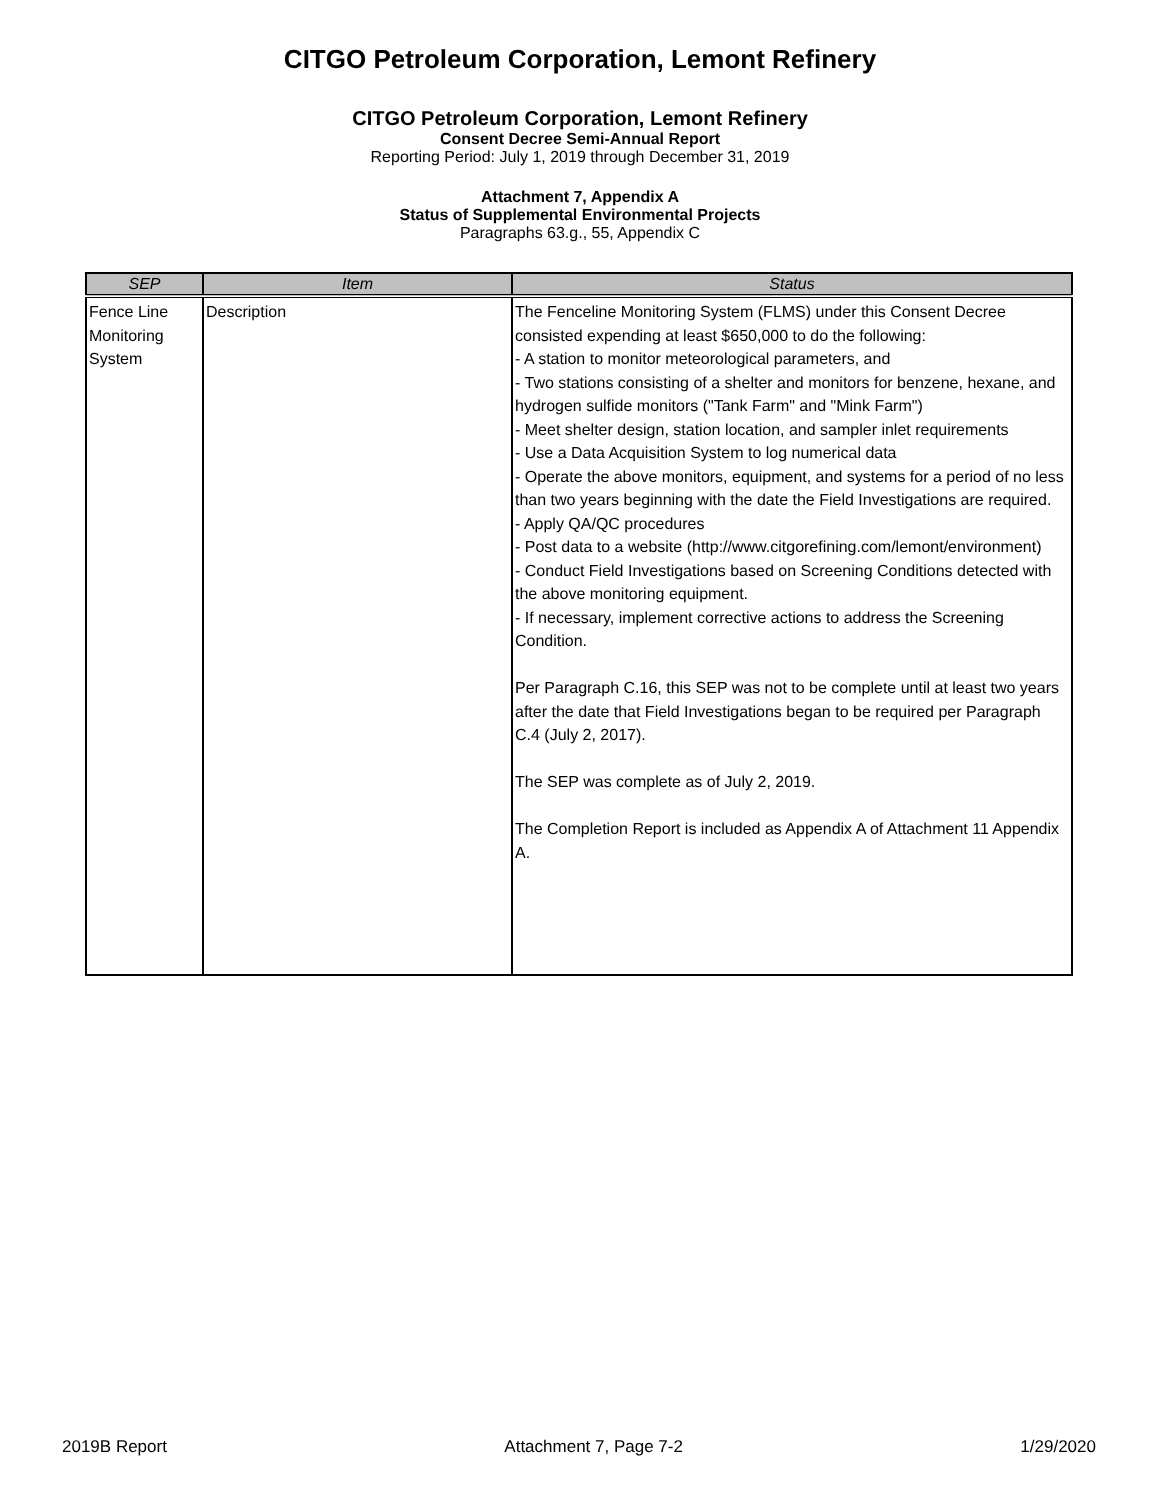CITGO Petroleum Corporation, Lemont Refinery
CITGO Petroleum Corporation, Lemont Refinery
Consent Decree Semi-Annual Report
Reporting Period: July 1, 2019 through December 31, 2019
Attachment 7, Appendix A
Status of Supplemental Environmental Projects
Paragraphs 63.g., 55, Appendix C
| SEP | Item | Status |
| --- | --- | --- |
| Fence Line Monitoring System | Description | The Fenceline Monitoring System (FLMS) under this Consent Decree consisted expending at least $650,000 to do the following: - A station to monitor meteorological parameters, and - Two stations consisting of a shelter and monitors for benzene, hexane, and hydrogen sulfide monitors ("Tank Farm" and "Mink Farm") - Meet shelter design, station location, and sampler inlet requirements - Use a Data Acquisition System to log numerical data - Operate the above monitors, equipment, and systems for a period of no less than two years beginning with the date the Field Investigations are required. - Apply QA/QC procedures - Post data to a website (http://www.citgorefining.com/lemont/environment) - Conduct Field Investigations based on Screening Conditions detected with the above monitoring equipment. - If necessary, implement corrective actions to address the Screening Condition. Per Paragraph C.16, this SEP was not to be complete until at least two years after the date that Field Investigations began to be required per Paragraph C.4 (July 2, 2017). The SEP was complete as of July 2, 2019. The Completion Report is included as Appendix A of Attachment 11 Appendix A. |
2019B Report Attachment 7, Page 7-2 1/29/2020